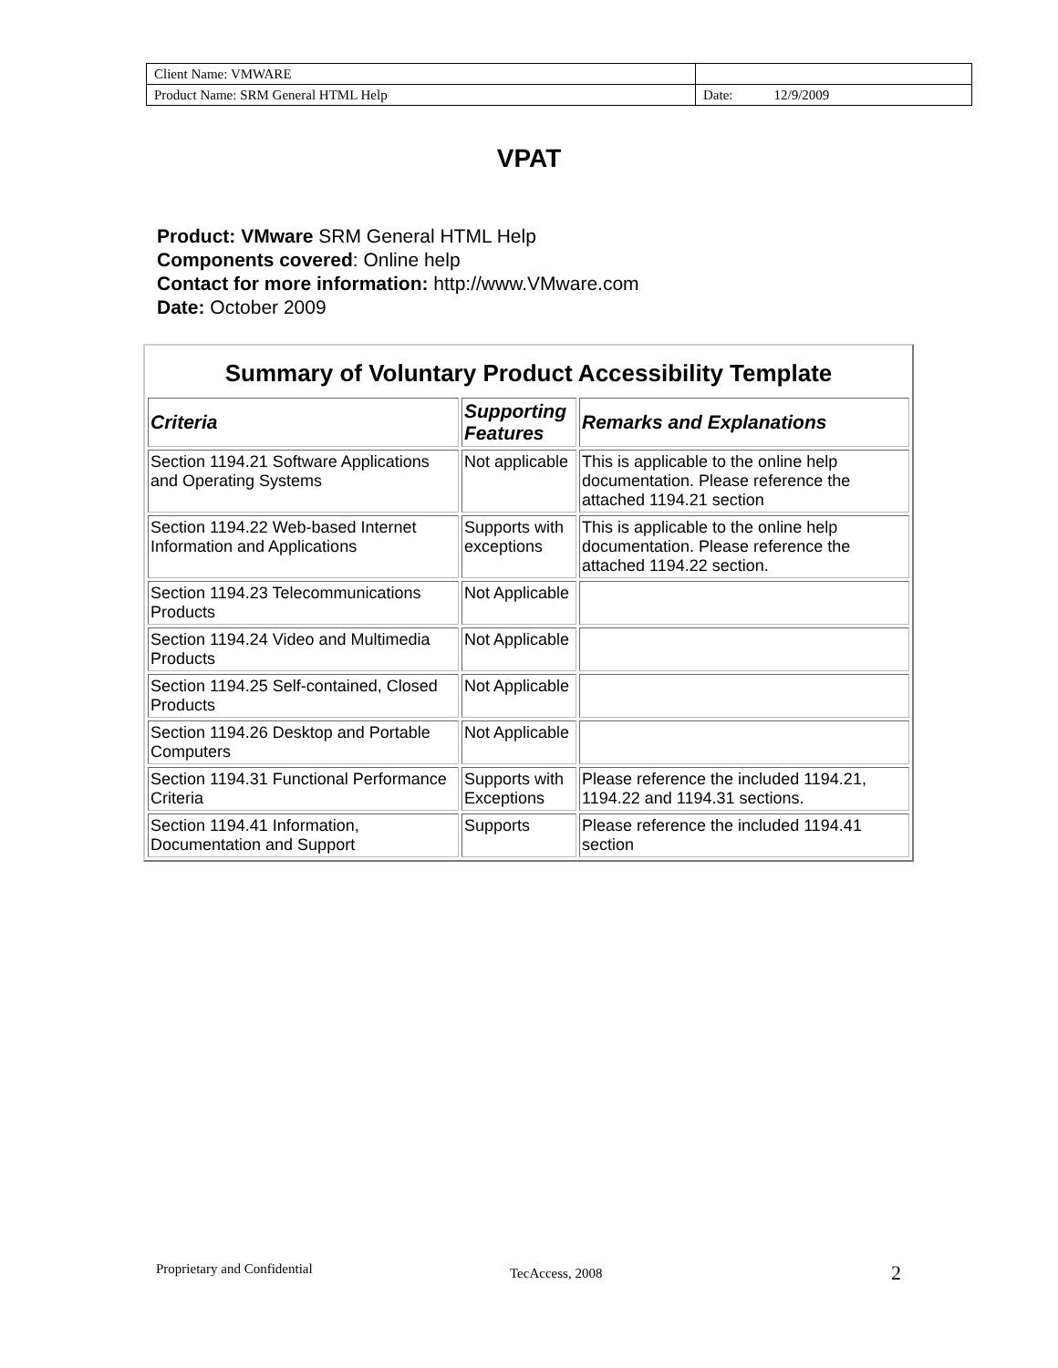| Client Name: VMWARE | |
| Product Name: SRM General HTML Help | Date: 12/9/2009 |
VPAT
Product: VMware SRM General HTML Help
Components covered: Online help
Contact for more information: http://www.VMware.com
Date: October 2009
| Summary of Voluntary Product Accessibility Template | | |
| Criteria | Supporting Features | Remarks and Explanations |
| Section 1194.21 Software Applications and Operating Systems | Not applicable | This is applicable to the online help documentation. Please reference the attached 1194.21 section |
| Section 1194.22 Web-based Internet Information and Applications | Supports with exceptions | This is applicable to the online help documentation. Please reference the attached 1194.22 section. |
| Section 1194.23 Telecommunications Products | Not Applicable | |
| Section 1194.24 Video and Multimedia Products | Not Applicable | |
| Section 1194.25 Self-contained, Closed Products | Not Applicable | |
| Section 1194.26 Desktop and Portable Computers | Not Applicable | |
| Section 1194.31 Functional Performance Criteria | Supports with Exceptions | Please reference the included 1194.21, 1194.22 and 1194.31 sections. |
| Section 1194.41 Information, Documentation and Support | Supports | Please reference the included 1194.41 section |
Proprietary and Confidential TecAccess, 2008 2